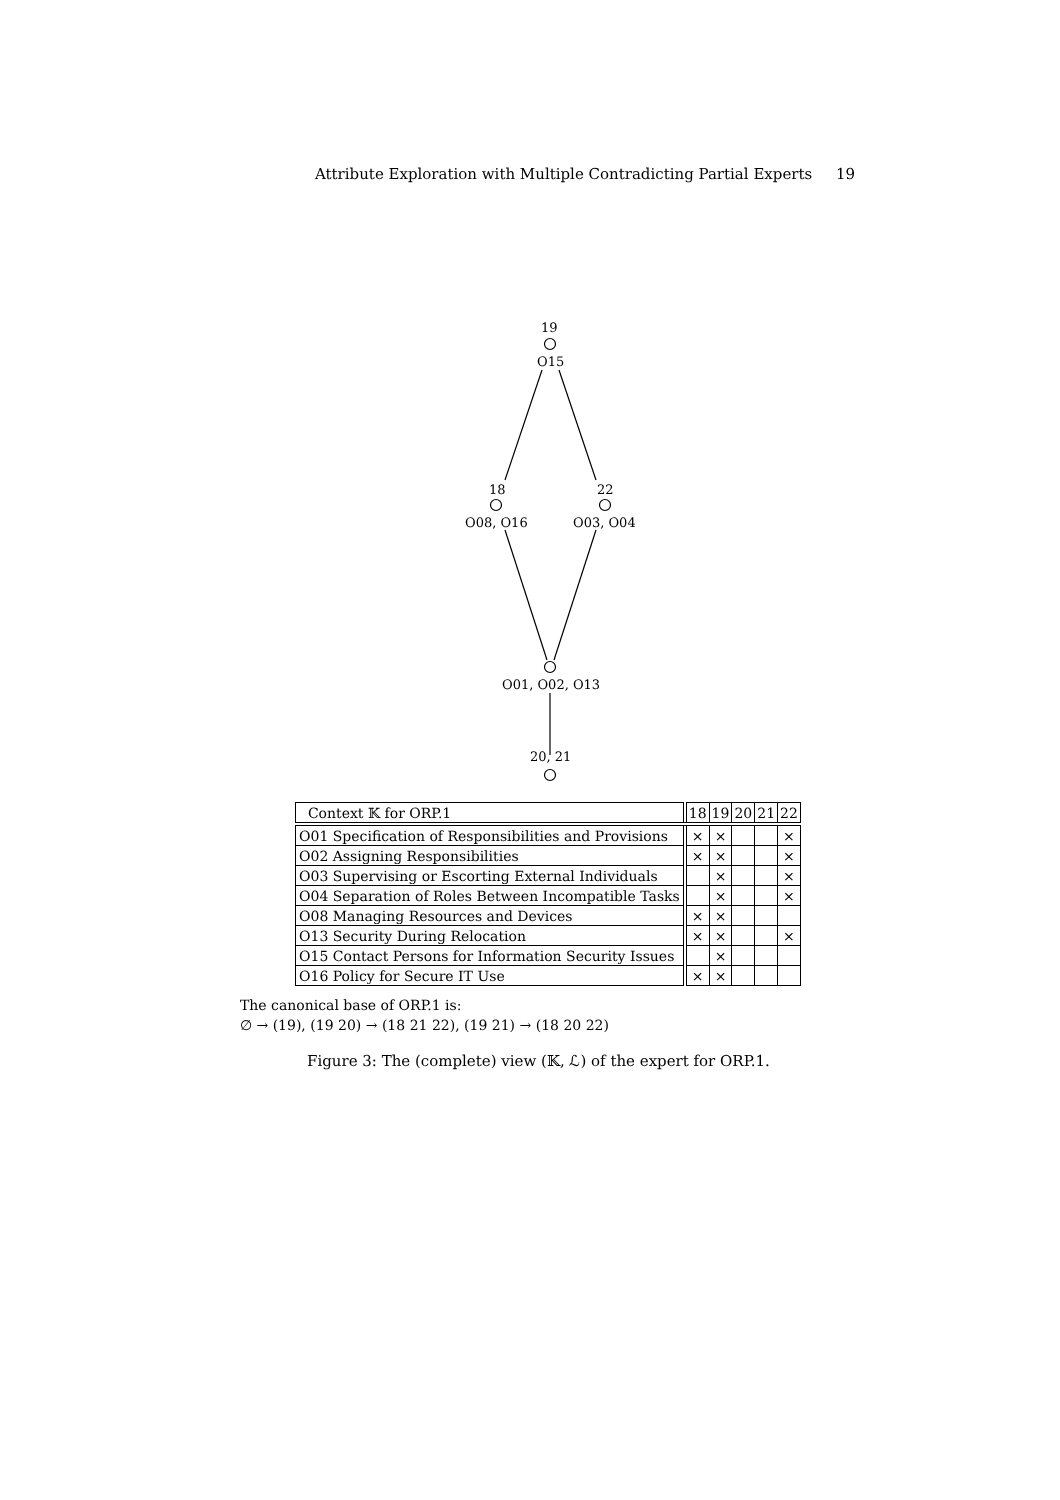Attribute Exploration with Multiple Contradicting Partial Experts 19
19
O15
18
O08, O16
22
O03, O04
O01, O02, O13
20, 21
| Context 𝕂 for ORP.1 | 18 | 19 | 20 | 21 | 22 |
| --- | --- | --- | --- | --- | --- |
| O01 Specification of Responsibilities and Provisions | × | × | | | × |
| O02 Assigning Responsibilities | × | × | | | × |
| O03 Supervising or Escorting External Individuals | | × | | | × |
| O04 Separation of Roles Between Incompatible Tasks | | × | | | × |
| O08 Managing Resources and Devices | × | × | | | |
| O13 Security During Relocation | × | × | | | × |
| O15 Contact Persons for Information Security Issues | | × | | | |
| O16 Policy for Secure IT Use | × | × | | | |
The canonical base of ORP.1 is:
∅ → (19), (19 20) → (18 21 22), (19 21) → (18 20 22)
Figure 3: The (complete) view (𝕂, ℒ) of the expert for ORP.1.